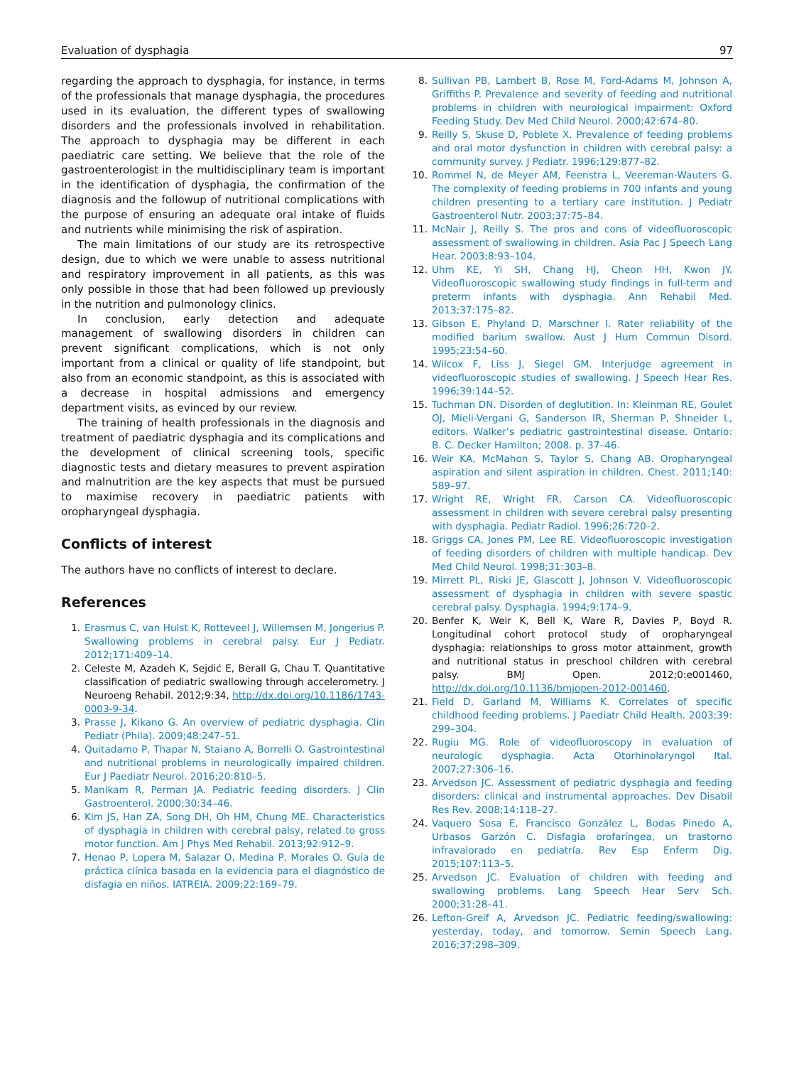Evaluation of dysphagia 97
regarding the approach to dysphagia, for instance, in terms of the professionals that manage dysphagia, the procedures used in its evaluation, the different types of swallowing disorders and the professionals involved in rehabilitation. The approach to dysphagia may be different in each paediatric care setting. We believe that the role of the gastroenterologist in the multidisciplinary team is important in the identification of dysphagia, the confirmation of the diagnosis and the followup of nutritional complications with the purpose of ensuring an adequate oral intake of fluids and nutrients while minimising the risk of aspiration.
The main limitations of our study are its retrospective design, due to which we were unable to assess nutritional and respiratory improvement in all patients, as this was only possible in those that had been followed up previously in the nutrition and pulmonology clinics.
In conclusion, early detection and adequate management of swallowing disorders in children can prevent significant complications, which is not only important from a clinical or quality of life standpoint, but also from an economic standpoint, as this is associated with a decrease in hospital admissions and emergency department visits, as evinced by our review.
The training of health professionals in the diagnosis and treatment of paediatric dysphagia and its complications and the development of clinical screening tools, specific diagnostic tests and dietary measures to prevent aspiration and malnutrition are the key aspects that must be pursued to maximise recovery in paediatric patients with oropharyngeal dysphagia.
Conflicts of interest
The authors have no conflicts of interest to declare.
References
1. Erasmus C, van Hulst K, Rotteveel J, Willemsen M, Jongerius P. Swallowing problems in cerebral palsy. Eur J Pediatr. 2012;171:409–14.
2. Celeste M, Azadeh K, Sejdić E, Berall G, Chau T. Quantitative classification of pediatric swallowing through accelerometry. J Neuroeng Rehabil. 2012;9:34, http://dx.doi.org/10.1186/1743-0003-9-34.
3. Prasse J, Kikano G. An overview of pediatric dysphagia. Clin Pediatr (Phila). 2009;48:247–51.
4. Quitadamo P, Thapar N, Staiano A, Borrelli O. Gastrointestinal and nutritional problems in neurologically impaired children. Eur J Paediatr Neurol. 2016;20:810–5.
5. Manikam R, Perman JA. Pediatric feeding disorders. J Clin Gastroenterol. 2000;30:34–46.
6. Kim JS, Han ZA, Song DH, Oh HM, Chung ME. Characteristics of dysphagia in children with cerebral palsy, related to gross motor function. Am J Phys Med Rehabil. 2013;92:912–9.
7. Henao P, Lopera M, Salazar O, Medina P, Morales O. Guía de práctica clínica basada en la evidencia para el diagnóstico de disfagia en niños. IATREIA. 2009;22:169–79.
8. Sullivan PB, Lambert B, Rose M, Ford-Adams M, Johnson A, Griffiths P. Prevalence and severity of feeding and nutritional problems in children with neurological impairment: Oxford Feeding Study. Dev Med Child Neurol. 2000;42:674–80.
9. Reilly S, Skuse D, Poblete X. Prevalence of feeding problems and oral motor dysfunction in children with cerebral palsy: a community survey. J Pediatr. 1996;129:877–82.
10. Rommel N, de Meyer AM, Feenstra L, Veereman-Wauters G. The complexity of feeding problems in 700 infants and young children presenting to a tertiary care institution. J Pediatr Gastroenterol Nutr. 2003;37:75–84.
11. McNair J, Reilly S. The pros and cons of videofluoroscopic assessment of swallowing in children. Asia Pac J Speech Lang Hear. 2003;8:93–104.
12. Uhm KE, Yi SH, Chang HJ, Cheon HH, Kwon JY. Videofluoroscopic swallowing study findings in full-term and preterm infants with dysphagia. Ann Rehabil Med. 2013;37:175–82.
13. Gibson E, Phyland D, Marschner I. Rater reliability of the modified barium swallow. Aust J Hum Commun Disord. 1995;23:54–60.
14. Wilcox F, Liss J, Siegel GM. Interjudge agreement in videofluoroscopic studies of swallowing. J Speech Hear Res. 1996;39:144–52.
15. Tuchman DN. Disorden of deglutition. In: Kleinman RE, Goulet OJ, Mieli-Vergani G, Sanderson IR, Sherman P, Shneider L, editors. Walker’s pediatric gastrointestinal disease. Ontario: B. C. Decker Hamilton; 2008. p. 37–46.
16. Weir KA, McMahon S, Taylor S, Chang AB. Oropharyngeal aspiration and silent aspiration in children. Chest. 2011;140: 589–97.
17. Wright RE, Wright FR, Carson CA. Videofluoroscopic assessment in children with severe cerebral palsy presenting with dysphagia. Pediatr Radiol. 1996;26:720–2.
18. Griggs CA, Jones PM, Lee RE. Videofluoroscopic investigation of feeding disorders of children with multiple handicap. Dev Med Child Neurol. 1998;31:303–8.
19. Mirrett PL, Riski JE, Glascott J, Johnson V. Videofluoroscopic assessment of dysphagia in children with severe spastic cerebral palsy. Dysphagia. 1994;9:174–9.
20. Benfer K, Weir K, Bell K, Ware R, Davies P, Boyd R. Longitudinal cohort protocol study of oropharyngeal dysphagia: relationships to gross motor attainment, growth and nutritional status in preschool children with cerebral palsy. BMJ Open. 2012;0:e001460, http://dx.doi.org/10.1136/bmjopen-2012-001460.
21. Field D, Garland M, Williams K. Correlates of specific childhood feeding problems. J Paediatr Child Health. 2003;39: 299–304.
22. Rugiu MG. Role of videofluoroscopy in evaluation of neurologic dysphagia. Acta Otorhinolaryngol Ital. 2007;27:306–16.
23. Arvedson JC. Assessment of pediatric dysphagia and feeding disorders: clinical and instrumental approaches. Dev Disabil Res Rev. 2008;14:118–27.
24. Vaquero Sosa E, Francisco González L, Bodas Pinedo A, Urbasos Garzón C. Disfagia orofaríngea, un trastorno infravalorado en pediatría. Rev Esp Enferm Dig. 2015;107:113–5.
25. Arvedson JC. Evaluation of children with feeding and swallowing problems. Lang Speech Hear Serv Sch. 2000;31:28–41.
26. Lefton-Greif A, Arvedson JC. Pediatric feeding/swallowing: yesterday, today, and tomorrow. Semin Speech Lang. 2016;37:298–309.